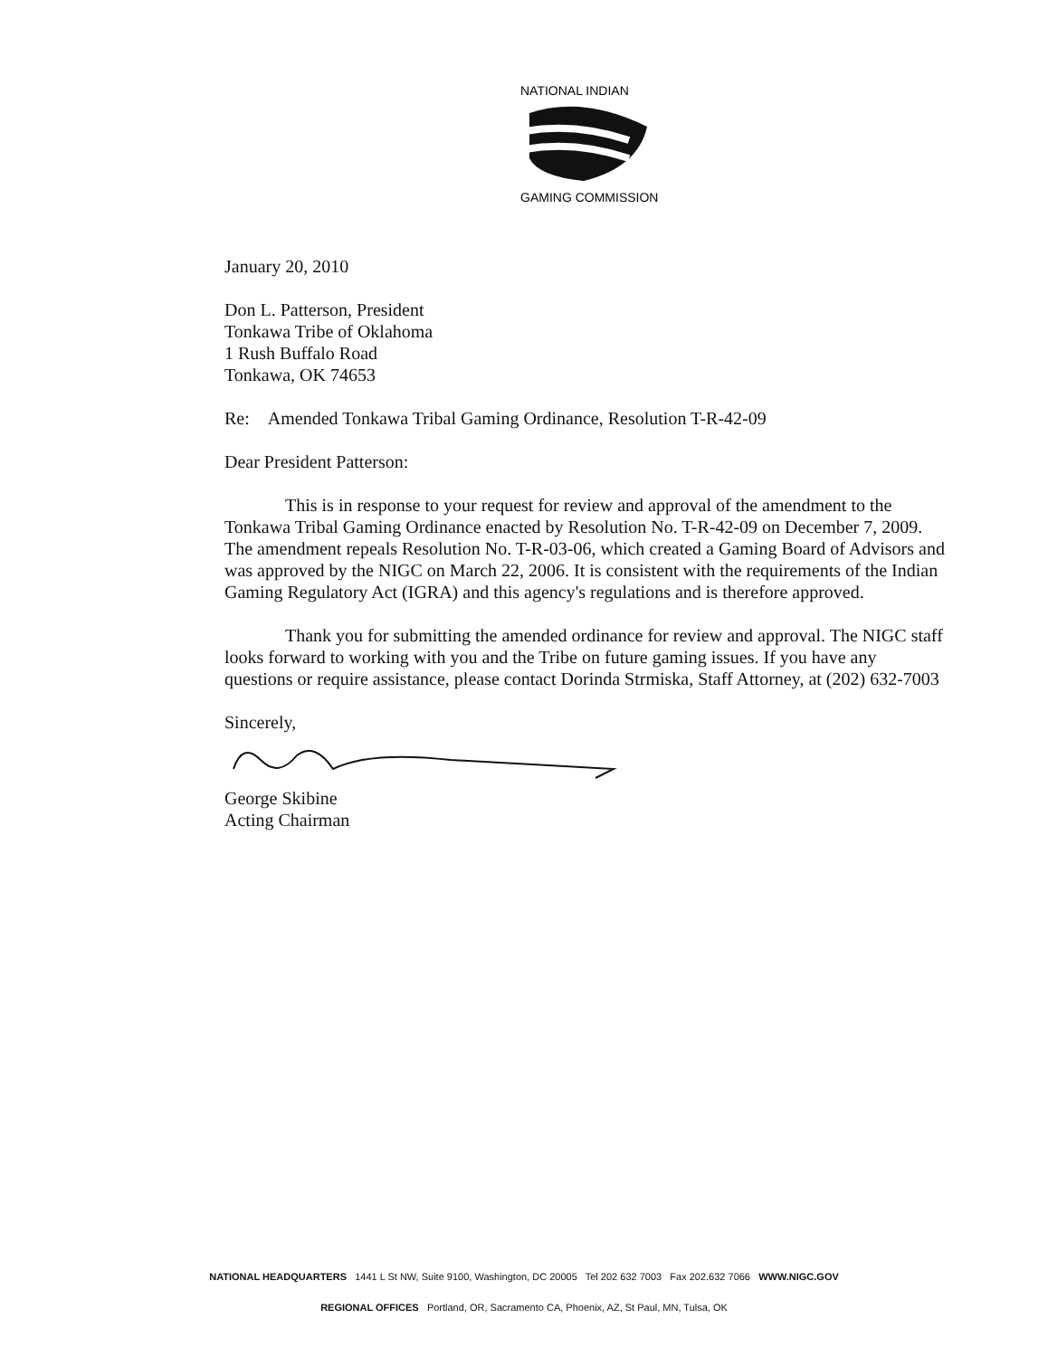NATIONAL INDIAN
GAMING COMMISSION
January 20, 2010
Don L. Patterson, President
Tonkawa Tribe of Oklahoma
1 Rush Buffalo Road
Tonkawa, OK 74653
Re: Amended Tonkawa Tribal Gaming Ordinance, Resolution T-R-42-09
Dear President Patterson:
This is in response to your request for review and approval of the amendment to the Tonkawa Tribal Gaming Ordinance enacted by Resolution No. T-R-42-09 on December 7, 2009. The amendment repeals Resolution No. T-R-03-06, which created a Gaming Board of Advisors and was approved by the NIGC on March 22, 2006. It is consistent with the requirements of the Indian Gaming Regulatory Act (IGRA) and this agency's regulations and is therefore approved.
Thank you for submitting the amended ordinance for review and approval. The NIGC staff looks forward to working with you and the Tribe on future gaming issues. If you have any questions or require assistance, please contact Dorinda Strmiska, Staff Attorney, at (202) 632-7003
Sincerely,
George Skibine
Acting Chairman
NATIONAL HEADQUARTERS 1441 L St NW, Suite 9100, Washington, DC 20005 Tel 202 632 7003 Fax 202.632 7066 WWW.NIGC.GOV
REGIONAL OFFICES Portland, OR, Sacramento CA, Phoenix, AZ, St Paul, MN, Tulsa, OK